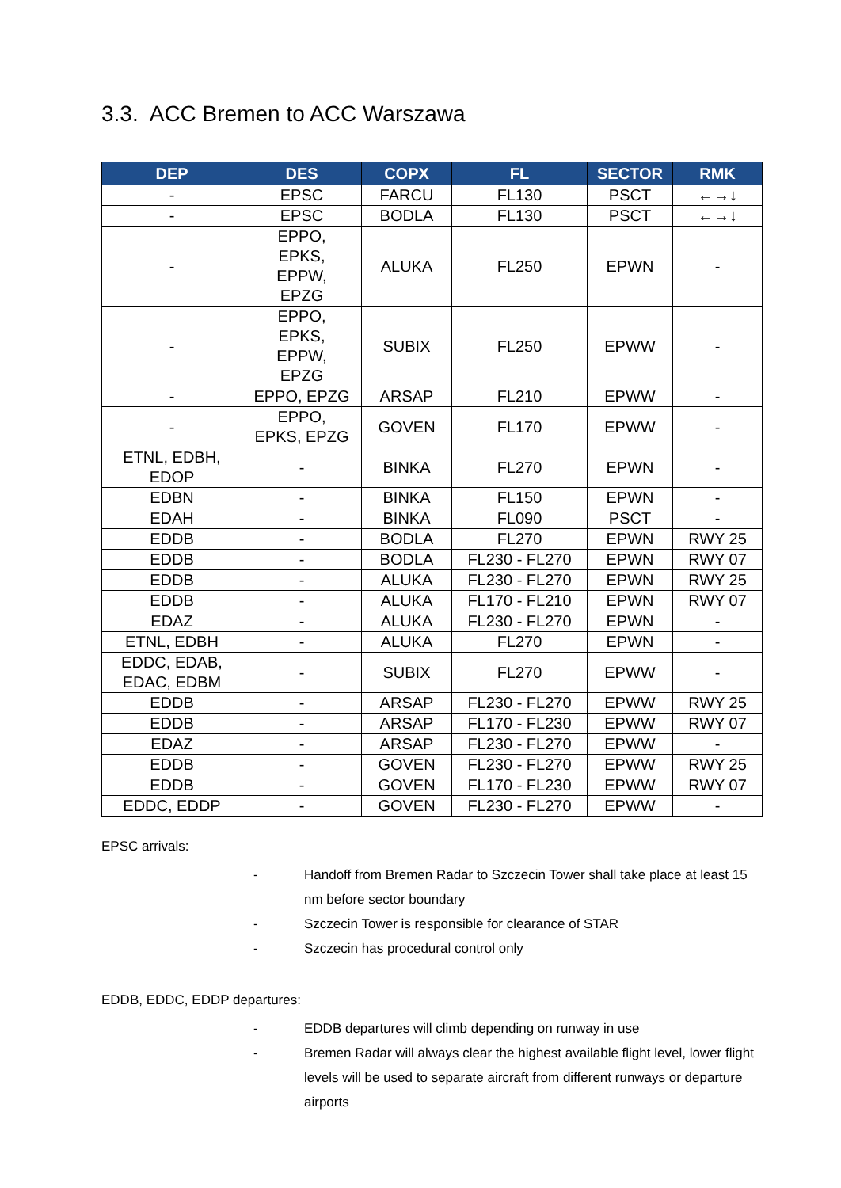3.3. ACC Bremen to ACC Warszawa
| DEP | DES | COPX | FL | SECTOR | RMK |
| --- | --- | --- | --- | --- | --- |
| - | EPSC | FARCU | FL130 | PSCT | ←→↓ |
| - | EPSC | BODLA | FL130 | PSCT | ←→↓ |
| - | EPPO, EPKS, EPPW, EPZG | ALUKA | FL250 | EPWN | - |
| - | EPPO, EPKS, EPPW, EPZG | SUBIX | FL250 | EPWW | - |
| - | EPPO, EPZG | ARSAP | FL210 | EPWW | - |
| - | EPPO, EPKS, EPZG | GOVEN | FL170 | EPWW | - |
| ETNL, EDBH, EDOP | - | BINKA | FL270 | EPWN | - |
| EDBN | - | BINKA | FL150 | EPWN | - |
| EDAH | - | BINKA | FL090 | PSCT | - |
| EDDB | - | BODLA | FL270 | EPWN | RWY 25 |
| EDDB | - | BODLA | FL230 - FL270 | EPWN | RWY 07 |
| EDDB | - | ALUKA | FL230 - FL270 | EPWN | RWY 25 |
| EDDB | - | ALUKA | FL170 - FL210 | EPWN | RWY 07 |
| EDAZ | - | ALUKA | FL230 - FL270 | EPWN | - |
| ETNL, EDBH | - | ALUKA | FL270 | EPWN | - |
| EDDC, EDAB, EDAC, EDBM | - | SUBIX | FL270 | EPWW | - |
| EDDB | - | ARSAP | FL230 - FL270 | EPWW | RWY 25 |
| EDDB | - | ARSAP | FL170 - FL230 | EPWW | RWY 07 |
| EDAZ | - | ARSAP | FL230 - FL270 | EPWW | - |
| EDDB | - | GOVEN | FL230 - FL270 | EPWW | RWY 25 |
| EDDB | - | GOVEN | FL170 - FL230 | EPWW | RWY 07 |
| EDDC, EDDP | - | GOVEN | FL230 - FL270 | EPWW | - |
EPSC arrivals:
- Handoff from Bremen Radar to Szczecin Tower shall take place at least 15 nm before sector boundary
- Szczecin Tower is responsible for clearance of STAR
- Szczecin has procedural control only
EDDB, EDDC, EDDP departures:
- EDDB departures will climb depending on runway in use
- Bremen Radar will always clear the highest available flight level, lower flight levels will be used to separate aircraft from different runways or departure airports